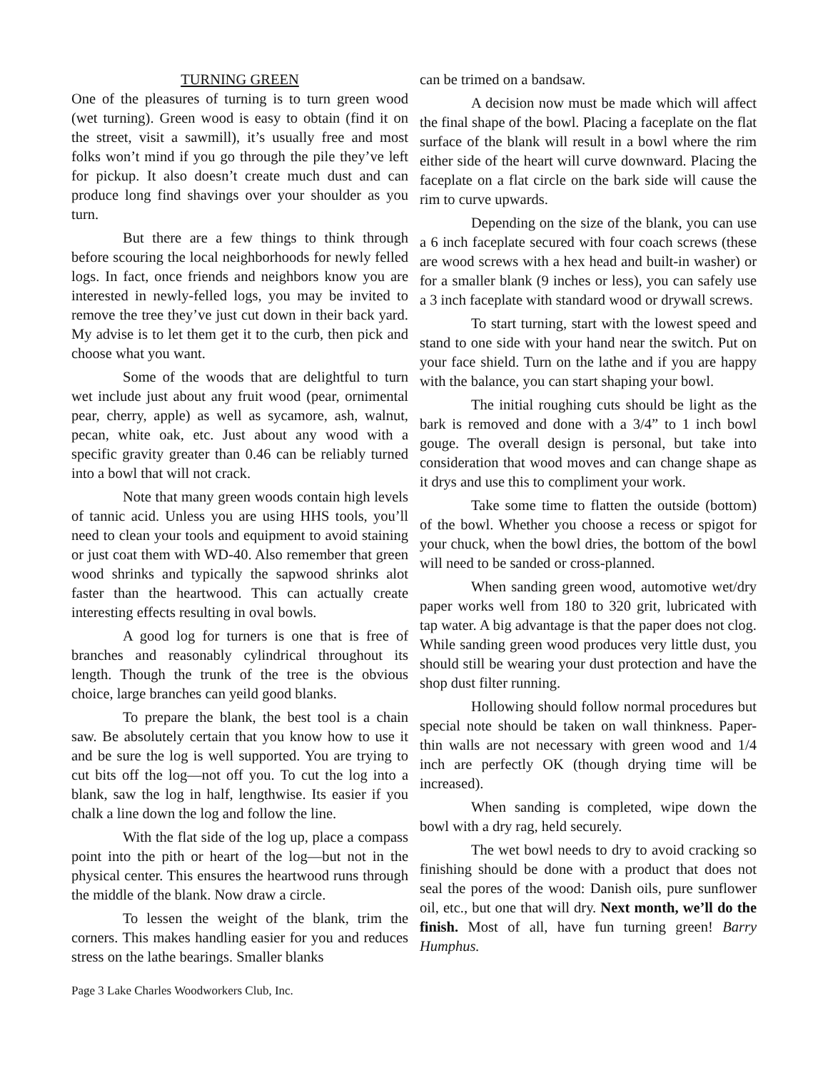TURNING GREEN
One of the pleasures of turning is to turn green wood (wet turning). Green wood is easy to obtain (find it on the street, visit a sawmill), it’s usually free and most folks won’t mind if you go through the pile they’ve left for pickup. It also doesn’t create much dust and can produce long find shavings over your shoulder as you turn.
But there are a few things to think through before scouring the local neighborhoods for newly felled logs. In fact, once friends and neighbors know you are interested in newly-felled logs, you may be invited to remove the tree they’ve just cut down in their back yard. My advise is to let them get it to the curb, then pick and choose what you want.
Some of the woods that are delightful to turn wet include just about any fruit wood (pear, ornimental pear, cherry, apple) as well as sycamore, ash, walnut, pecan, white oak, etc. Just about any wood with a specific gravity greater than 0.46 can be reliably turned into a bowl that will not crack.
Note that many green woods contain high levels of tannic acid. Unless you are using HHS tools, you’ll need to clean your tools and equipment to avoid staining or just coat them with WD-40. Also remember that green wood shrinks and typically the sapwood shrinks alot faster than the heartwood. This can actually create interesting effects resulting in oval bowls.
A good log for turners is one that is free of branches and reasonably cylindrical throughout its length. Though the trunk of the tree is the obvious choice, large branches can yeild good blanks.
To prepare the blank, the best tool is a chain saw. Be absolutely certain that you know how to use it and be sure the log is well supported. You are trying to cut bits off the log—not off you. To cut the log into a blank, saw the log in half, lengthwise. Its easier if you chalk a line down the log and follow the line.
With the flat side of the log up, place a compass point into the pith or heart of the log—but not in the physical center. This ensures the heartwood runs through the middle of the blank. Now draw a circle.
To lessen the weight of the blank, trim the corners. This makes handling easier for you and reduces stress on the lathe bearings. Smaller blanks
can be trimed on a bandsaw.
A decision now must be made which will affect the final shape of the bowl. Placing a faceplate on the flat surface of the blank will result in a bowl where the rim either side of the heart will curve downward. Placing the faceplate on a flat circle on the bark side will cause the rim to curve upwards.
Depending on the size of the blank, you can use a 6 inch faceplate secured with four coach screws (these are wood screws with a hex head and built-in washer) or for a smaller blank (9 inches or less), you can safely use a 3 inch faceplate with standard wood or drywall screws.
To start turning, start with the lowest speed and stand to one side with your hand near the switch. Put on your face shield. Turn on the lathe and if you are happy with the balance, you can start shaping your bowl.
The initial roughing cuts should be light as the bark is removed and done with a 3/4” to 1 inch bowl gouge. The overall design is personal, but take into consideration that wood moves and can change shape as it drys and use this to compliment your work.
Take some time to flatten the outside (bottom) of the bowl. Whether you choose a recess or spigot for your chuck, when the bowl dries, the bottom of the bowl will need to be sanded or cross-planned.
When sanding green wood, automotive wet/dry paper works well from 180 to 320 grit, lubricated with tap water. A big advantage is that the paper does not clog. While sanding green wood produces very little dust, you should still be wearing your dust protection and have the shop dust filter running.
Hollowing should follow normal procedures but special note should be taken on wall thinkness. Paper-thin walls are not necessary with green wood and 1/4 inch are perfectly OK (though drying time will be increased).
When sanding is completed, wipe down the bowl with a dry rag, held securely.
The wet bowl needs to dry to avoid cracking so finishing should be done with a product that does not seal the pores of the wood: Danish oils, pure sunflower oil, etc., but one that will dry. Next month, we’ll do the finish. Most of all, have fun turning green! Barry Humphus.
Page 3 Lake Charles Woodworkers Club, Inc.